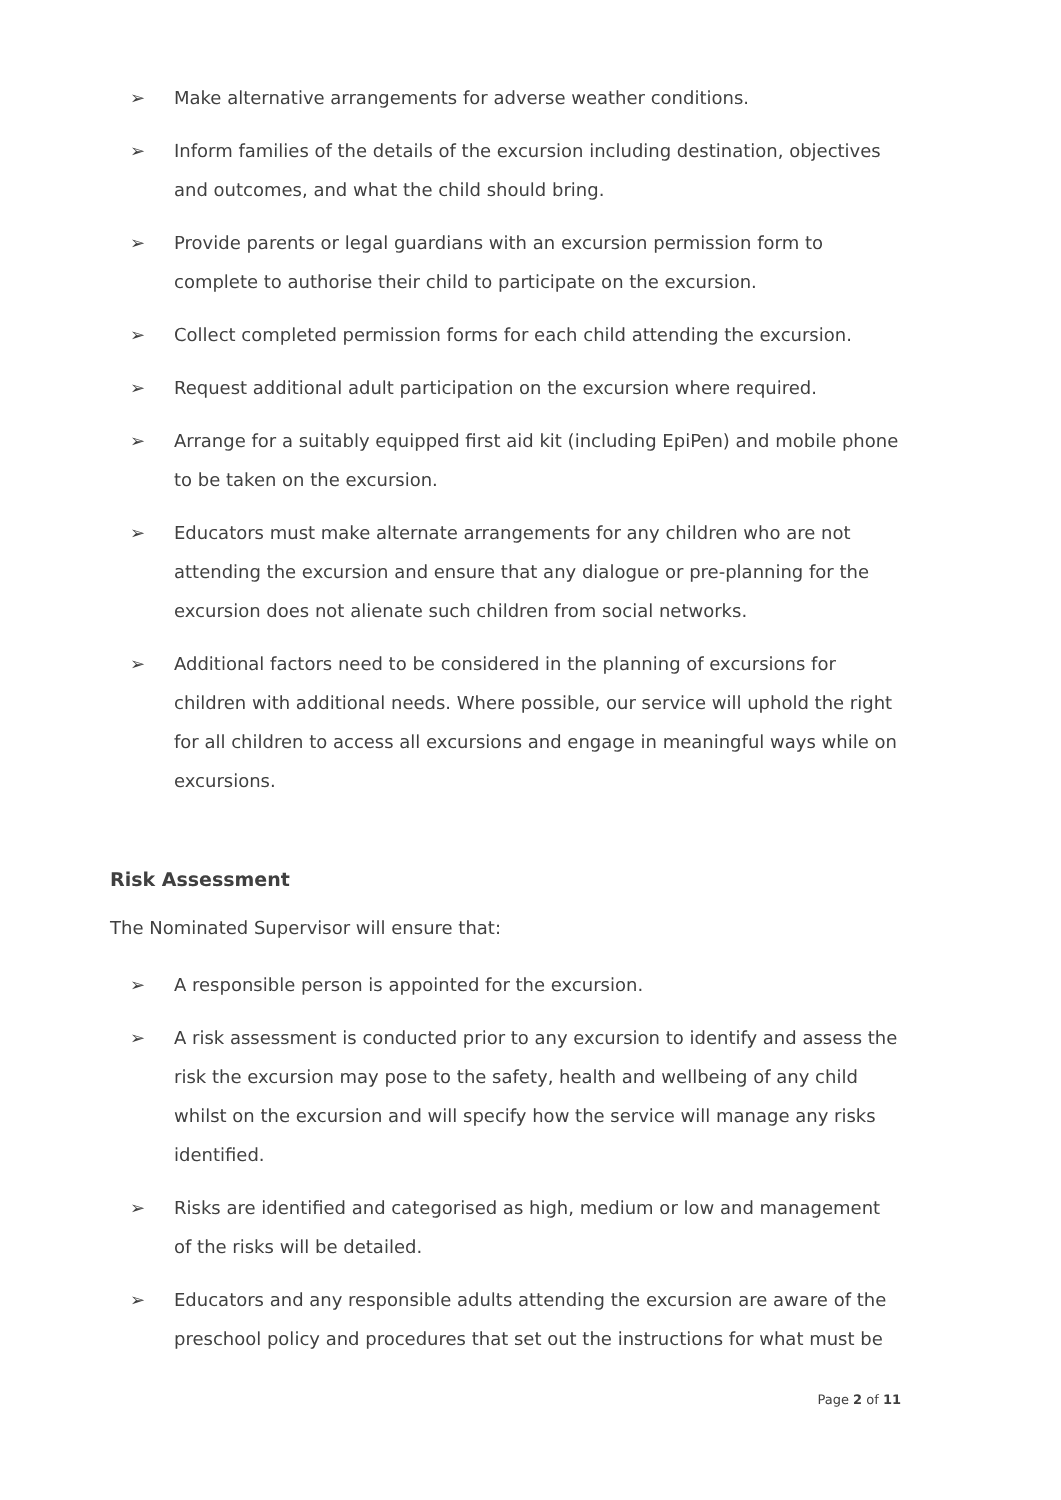➢ Make alternative arrangements for adverse weather conditions.
➢ Inform families of the details of the excursion including destination, objectives and outcomes, and what the child should bring.
➢ Provide parents or legal guardians with an excursion permission form to complete to authorise their child to participate on the excursion.
➢ Collect completed permission forms for each child attending the excursion.
➢ Request additional adult participation on the excursion where required.
➢ Arrange for a suitably equipped first aid kit (including EpiPen) and mobile phone to be taken on the excursion.
➢ Educators must make alternate arrangements for any children who are not attending the excursion and ensure that any dialogue or pre-planning for the excursion does not alienate such children from social networks.
➢ Additional factors need to be considered in the planning of excursions for children with additional needs. Where possible, our service will uphold the right for all children to access all excursions and engage in meaningful ways while on excursions.
Risk Assessment
The Nominated Supervisor will ensure that:
➢ A responsible person is appointed for the excursion.
➢ A risk assessment is conducted prior to any excursion to identify and assess the risk the excursion may pose to the safety, health and wellbeing of any child whilst on the excursion and will specify how the service will manage any risks identified.
➢ Risks are identified and categorised as high, medium or low and management of the risks will be detailed.
➢ Educators and any responsible adults attending the excursion are aware of the preschool policy and procedures that set out the instructions for what must be
Page 2 of 11